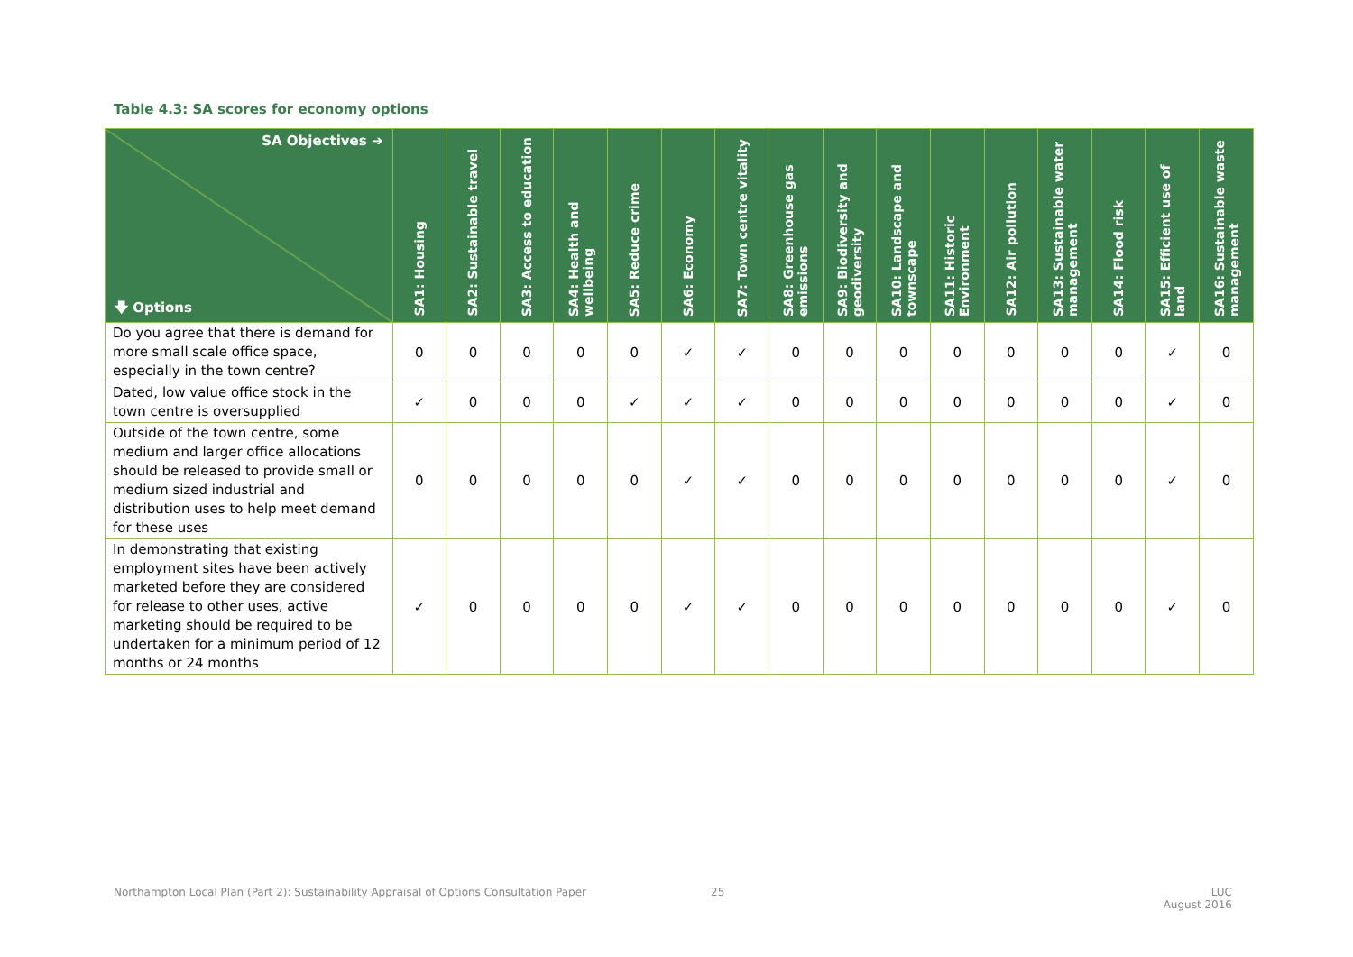Table 4.3: SA scores for economy options
| SA Objectives ➔ 🡇 Options | SA1: Housing | SA2: Sustainable travel | SA3: Access to education | SA4: Health and wellbeing | SA5: Reduce crime | SA6: Economy | SA7: Town centre vitality | SA8: Greenhouse gas emissions | SA9: Biodiversity and geodiversity | SA10: Landscape and townscape | SA11: Historic Environment | SA12: Air pollution | SA13: Sustainable water management | SA14: Flood risk | SA15: Efficient use of land | SA16: Sustainable waste management |
| --- | --- | --- | --- | --- | --- | --- | --- | --- | --- | --- | --- | --- | --- | --- | --- | --- |
| Do you agree that there is demand for more small scale office space, especially in the town centre? | 0 | 0 | 0 | 0 | 0 | ✓ | ✓ | 0 | 0 | 0 | 0 | 0 | 0 | 0 | ✓ | 0 |
| Dated, low value office stock in the town centre is oversupplied | ✓ | 0 | 0 | 0 | ✓ | ✓ | ✓ | 0 | 0 | 0 | 0 | 0 | 0 | 0 | ✓ | 0 |
| Outside of the town centre, some medium and larger office allocations should be released to provide small or medium sized industrial and distribution uses to help meet demand for these uses | 0 | 0 | 0 | 0 | 0 | ✓ | ✓ | 0 | 0 | 0 | 0 | 0 | 0 | 0 | ✓ | 0 |
| In demonstrating that existing employment sites have been actively marketed before they are considered for release to other uses, active marketing should be required to be undertaken for a minimum period of 12 months or 24 months | ✓ | 0 | 0 | 0 | 0 | ✓ | ✓ | 0 | 0 | 0 | 0 | 0 | 0 | 0 | ✓ | 0 |
Northampton Local Plan (Part 2): Sustainability Appraisal of Options Consultation Paper
25
LUC
August 2016